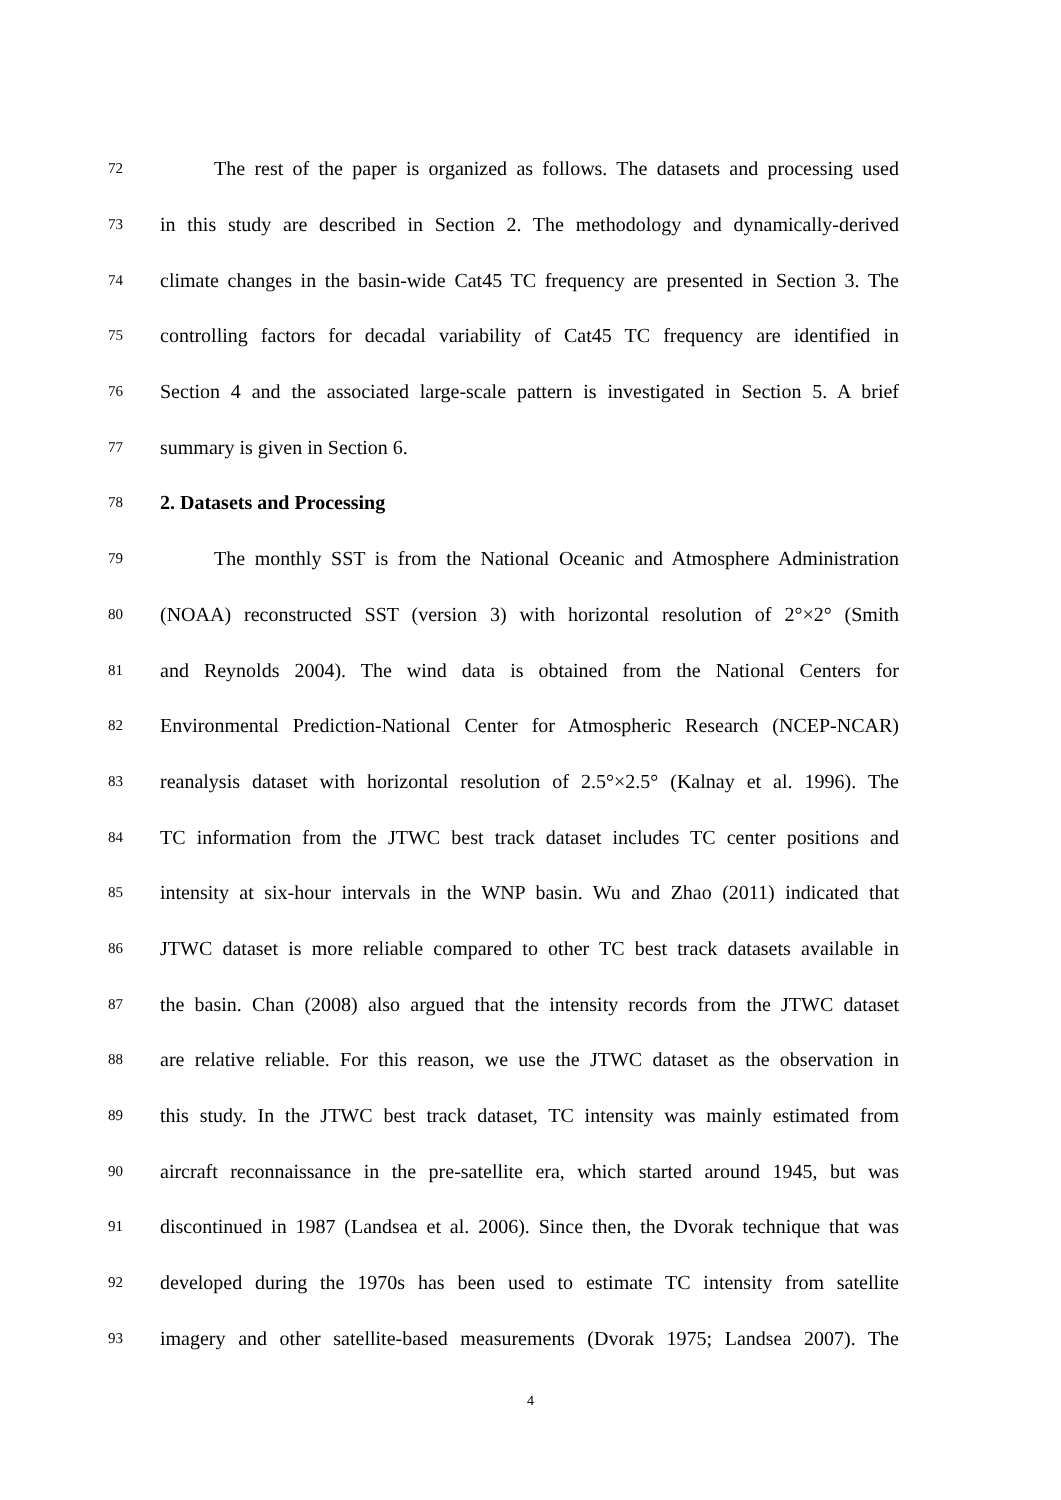72 The rest of the paper is organized as follows. The datasets and processing used
73 in this study are described in Section 2. The methodology and dynamically-derived
74 climate changes in the basin-wide Cat45 TC frequency are presented in Section 3. The
75 controlling factors for decadal variability of Cat45 TC frequency are identified in
76 Section 4 and the associated large-scale pattern is investigated in Section 5. A brief
77 summary is given in Section 6.
78 2. Datasets and Processing
79 The monthly SST is from the National Oceanic and Atmosphere Administration
80 (NOAA) reconstructed SST (version 3) with horizontal resolution of 2°×2° (Smith
81 and Reynolds 2004). The wind data is obtained from the National Centers for
82 Environmental Prediction-National Center for Atmospheric Research (NCEP-NCAR)
83 reanalysis dataset with horizontal resolution of 2.5°×2.5° (Kalnay et al. 1996). The
84 TC information from the JTWC best track dataset includes TC center positions and
85 intensity at six-hour intervals in the WNP basin. Wu and Zhao (2011) indicated that
86 JTWC dataset is more reliable compared to other TC best track datasets available in
87 the basin. Chan (2008) also argued that the intensity records from the JTWC dataset
88 are relative reliable. For this reason, we use the JTWC dataset as the observation in
89 this study. In the JTWC best track dataset, TC intensity was mainly estimated from
90 aircraft reconnaissance in the pre-satellite era, which started around 1945, but was
91 discontinued in 1987 (Landsea et al. 2006). Since then, the Dvorak technique that was
92 developed during the 1970s has been used to estimate TC intensity from satellite
93 imagery and other satellite-based measurements (Dvorak 1975; Landsea 2007). The
4